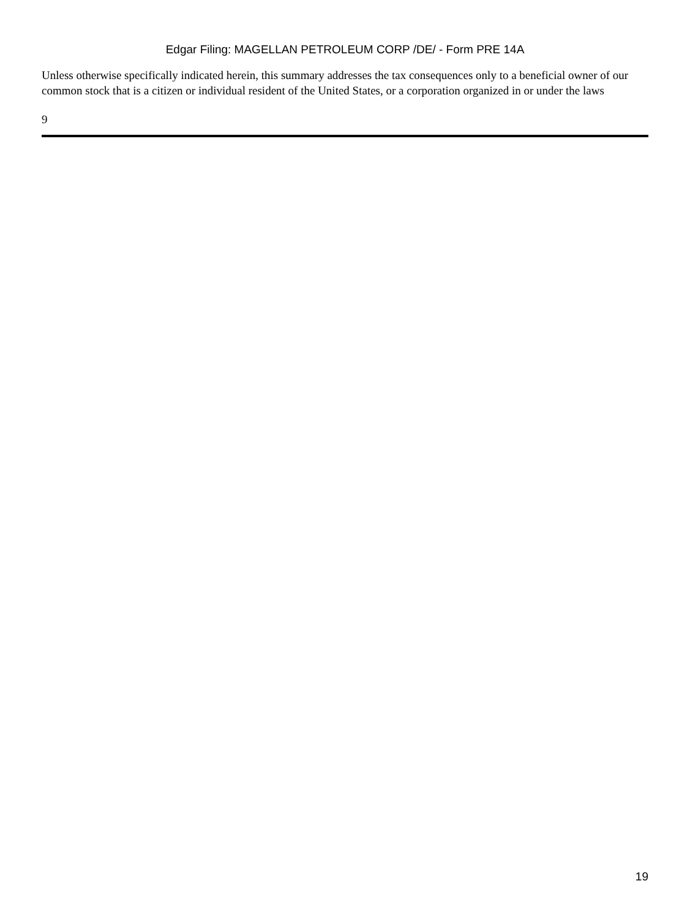Edgar Filing: MAGELLAN PETROLEUM CORP /DE/ - Form PRE 14A
Unless otherwise specifically indicated herein, this summary addresses the tax consequences only to a beneficial owner of our common stock that is a citizen or individual resident of the United States, or a corporation organized in or under the laws
9
19